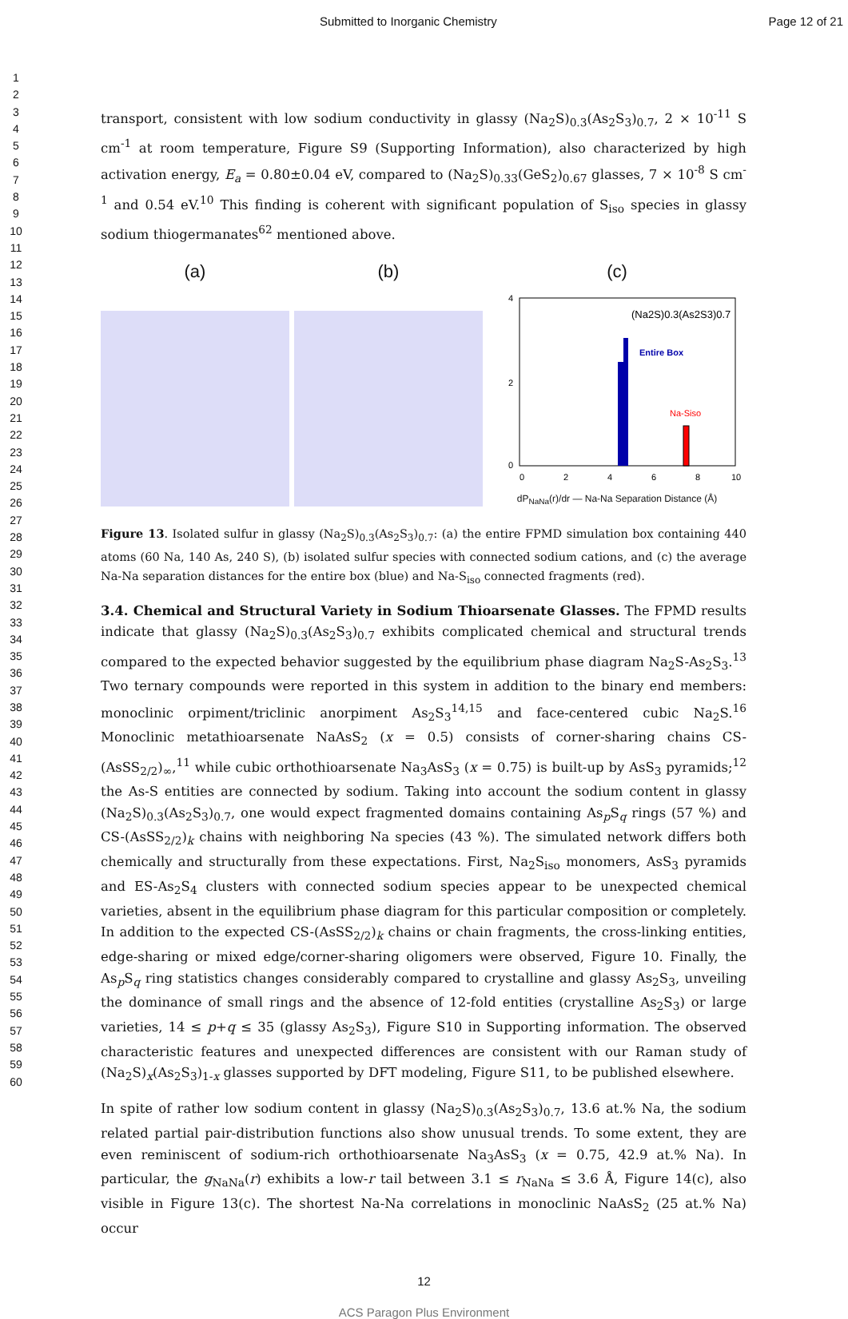Submitted to Inorganic Chemistry Page 12 of 21
1
2
3
4
5
6
7
8
9
10
11
12
13
14
15
16
17
18
19
20
21
22
23
24
25
26
27
28
29
30
31
32
33
34
35
36
37
38
39
40
41
42
43
44
45
46
47
48
49
50
51
52
53
54
55
56
57
58
59
60
transport, consistent with low sodium conductivity in glassy (Na<sub>2</sub>S)<sub>0.3</sub>(As<sub>2</sub>S<sub>3</sub>)<sub>0.7</sub>, 2 × 10<sup>-11</sup> S cm<sup>-1</sup> at room temperature, Figure S9 (Supporting Information), also characterized by high activation energy, E<sub>a</sub> = 0.80±0.04 eV, compared to (Na<sub>2</sub>S)<sub>0.33</sub>(GeS<sub>2</sub>)<sub>0.67</sub> glasses, 7 × 10<sup>-8</sup> S cm<sup>-1</sup> and 0.54 eV.<sup>10</sup> This finding is coherent with significant population of S<sub>iso</sub> species in glassy sodium thiogermanates<sup>62</sup> mentioned above.
(a) (b) (c)
4
2
0
(Na2S)0.3(As2S3)0.7
Entire Box
Na-Siso
0
2
4
6
8
10
dP<sub>NaNa</sub>(r)/dr — Na-Na Separation Distance (Å)
Figure 13. Isolated sulfur in glassy (Na<sub>2</sub>S)<sub>0.3</sub>(As<sub>2</sub>S<sub>3</sub>)<sub>0.7</sub>: (a) the entire FPMD simulation box containing 440 atoms (60 Na, 140 As, 240 S), (b) isolated sulfur species with connected sodium cations, and (c) the average Na-Na separation distances for the entire box (blue) and Na-S<sub>iso</sub> connected fragments (red).
3.4. Chemical and Structural Variety in Sodium Thioarsenate Glasses. The FPMD results indicate that glassy (Na<sub>2</sub>S)<sub>0.3</sub>(As<sub>2</sub>S<sub>3</sub>)<sub>0.7</sub> exhibits complicated chemical and structural trends compared to the expected behavior suggested by the equilibrium phase diagram Na<sub>2</sub>S-As<sub>2</sub>S<sub>3</sub>.<sup>13</sup> Two ternary compounds were reported in this system in addition to the binary end members: monoclinic orpiment/triclinic anorpiment As<sub>2</sub>S<sub>3</sub><sup>14,15</sup> and face-centered cubic Na<sub>2</sub>S.<sup>16</sup> Monoclinic metathioarsenate NaAsS<sub>2</sub> (x = 0.5) consists of corner-sharing chains CS-(AsSS<sub>2/2</sub>)<sub>∞</sub>,<sup>11</sup> while cubic orthothioarsenate Na<sub>3</sub>AsS<sub>3</sub> (x = 0.75) is built-up by AsS<sub>3</sub> pyramids;<sup>12</sup> the As-S entities are connected by sodium. Taking into account the sodium content in glassy (Na<sub>2</sub>S)<sub>0.3</sub>(As<sub>2</sub>S<sub>3</sub>)<sub>0.7</sub>, one would expect fragmented domains containing As<sub>p</sub>S<sub>q</sub> rings (57 %) and CS-(AsSS<sub>2/2</sub>)<sub>k</sub> chains with neighboring Na species (43 %). The simulated network differs both chemically and structurally from these expectations. First, Na<sub>2</sub>S<sub>iso</sub> monomers, AsS<sub>3</sub> pyramids and ES-As<sub>2</sub>S<sub>4</sub> clusters with connected sodium species appear to be unexpected chemical varieties, absent in the equilibrium phase diagram for this particular composition or completely. In addition to the expected CS-(AsSS<sub>2/2</sub>)<sub>k</sub> chains or chain fragments, the cross-linking entities, edge-sharing or mixed edge/corner-sharing oligomers were observed, Figure 10. Finally, the As<sub>p</sub>S<sub>q</sub> ring statistics changes considerably compared to crystalline and glassy As<sub>2</sub>S<sub>3</sub>, unveiling the dominance of small rings and the absence of 12-fold entities (crystalline As<sub>2</sub>S<sub>3</sub>) or large varieties, 14 ≤ p+q ≤ 35 (glassy As<sub>2</sub>S<sub>3</sub>), Figure S10 in Supporting information. The observed characteristic features and unexpected differences are consistent with our Raman study of (Na<sub>2</sub>S)<sub>x</sub>(As<sub>2</sub>S<sub>3</sub>)<sub>1-x</sub> glasses supported by DFT modeling, Figure S11, to be published elsewhere.
In spite of rather low sodium content in glassy (Na<sub>2</sub>S)<sub>0.3</sub>(As<sub>2</sub>S<sub>3</sub>)<sub>0.7</sub>, 13.6 at.% Na, the sodium related partial pair-distribution functions also show unusual trends. To some extent, they are even reminiscent of sodium-rich orthothioarsenate Na<sub>3</sub>AsS<sub>3</sub> (x = 0.75, 42.9 at.% Na). In particular, the g<sub>NaNa</sub>(r) exhibits a low-r tail between 3.1 ≤ r<sub>NaNa</sub> ≤ 3.6 Å, Figure 14(c), also visible in Figure 13(c). The shortest Na-Na correlations in monoclinic NaAsS<sub>2</sub> (25 at.% Na) occur
12
ACS Paragon Plus Environment